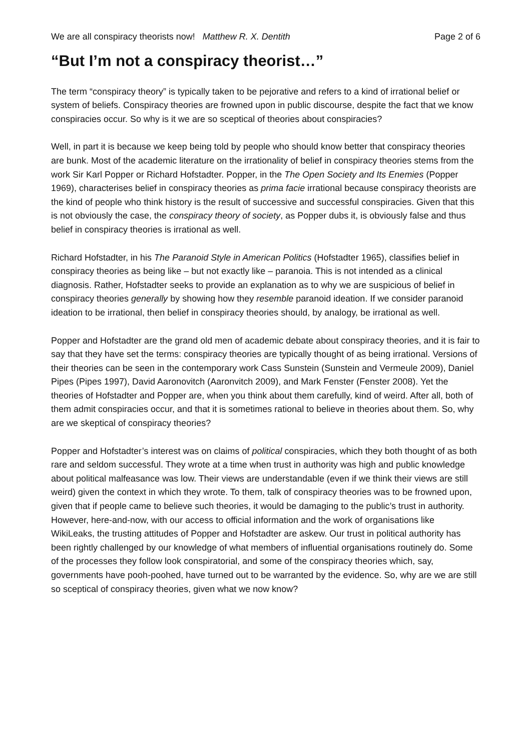We are all conspiracy theorists now! Matthew R. X. Dentith Page 2 of 6
“But I’m not a conspiracy theorist…”
The term “conspiracy theory” is typically taken to be pejorative and refers to a kind of irrational belief or system of beliefs. Conspiracy theories are frowned upon in public discourse, despite the fact that we know conspiracies occur. So why is it we are so sceptical of theories about conspiracies?
Well, in part it is because we keep being told by people who should know better that conspiracy theories are bunk. Most of the academic literature on the irrationality of belief in conspiracy theories stems from the work Sir Karl Popper or Richard Hofstadter. Popper, in the The Open Society and Its Enemies (Popper 1969), characterises belief in conspiracy theories as prima facie irrational because conspiracy theorists are the kind of people who think history is the result of successive and successful conspiracies. Given that this is not obviously the case, the conspiracy theory of society, as Popper dubs it, is obviously false and thus belief in conspiracy theories is irrational as well.
Richard Hofstadter, in his The Paranoid Style in American Politics (Hofstadter 1965), classifies belief in conspiracy theories as being like – but not exactly like – paranoia. This is not intended as a clinical diagnosis. Rather, Hofstadter seeks to provide an explanation as to why we are suspicious of belief in conspiracy theories generally by showing how they resemble paranoid ideation. If we consider paranoid ideation to be irrational, then belief in conspiracy theories should, by analogy, be irrational as well.
Popper and Hofstadter are the grand old men of academic debate about conspiracy theories, and it is fair to say that they have set the terms: conspiracy theories are typically thought of as being irrational. Versions of their theories can be seen in the contemporary work Cass Sunstein (Sunstein and Vermeule 2009), Daniel Pipes (Pipes 1997), David Aaronovitch (Aaronvitch 2009), and Mark Fenster (Fenster 2008). Yet the theories of Hofstadter and Popper are, when you think about them carefully, kind of weird. After all, both of them admit conspiracies occur, and that it is sometimes rational to believe in theories about them. So, why are we skeptical of conspiracy theories?
Popper and Hofstadter’s interest was on claims of political conspiracies, which they both thought of as both rare and seldom successful. They wrote at a time when trust in authority was high and public knowledge about political malfeasance was low. Their views are understandable (even if we think their views are still weird) given the context in which they wrote. To them, talk of conspiracy theories was to be frowned upon, given that if people came to believe such theories, it would be damaging to the public’s trust in authority. However, here-and-now, with our access to official information and the work of organisations like WikiLeaks, the trusting attitudes of Popper and Hofstadter are askew. Our trust in political authority has been rightly challenged by our knowledge of what members of influential organisations routinely do. Some of the processes they follow look conspiratorial, and some of the conspiracy theories which, say, governments have pooh-poohed, have turned out to be warranted by the evidence. So, why are we are still so sceptical of conspiracy theories, given what we now know?